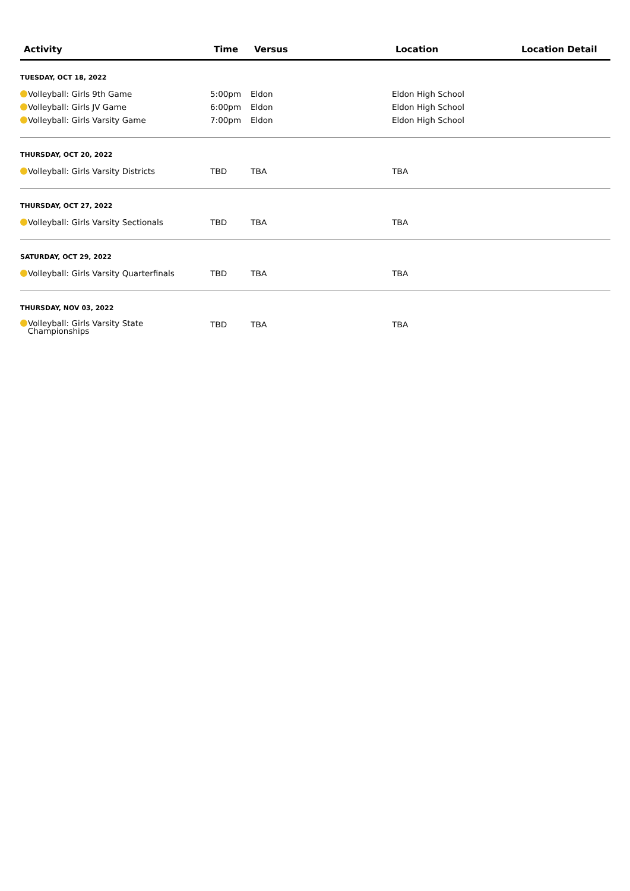| Activity | Time | Versus | Location | Location Detail |
| --- | --- | --- | --- | --- |
| TUESDAY, OCT 18, 2022 | | | | |
| Volleyball: Girls 9th Game | 5:00pm | Eldon | Eldon High School | |
| Volleyball: Girls JV Game | 6:00pm | Eldon | Eldon High School | |
| Volleyball: Girls Varsity Game | 7:00pm | Eldon | Eldon High School | |
| THURSDAY, OCT 20, 2022 | | | | |
| Volleyball: Girls Varsity Districts | TBD | TBA | TBA | |
| THURSDAY, OCT 27, 2022 | | | | |
| Volleyball: Girls Varsity Sectionals | TBD | TBA | TBA | |
| SATURDAY, OCT 29, 2022 | | | | |
| Volleyball: Girls Varsity Quarterfinals | TBD | TBA | TBA | |
| THURSDAY, NOV 03, 2022 | | | | |
| Volleyball: Girls Varsity State Championships | TBD | TBA | TBA | |